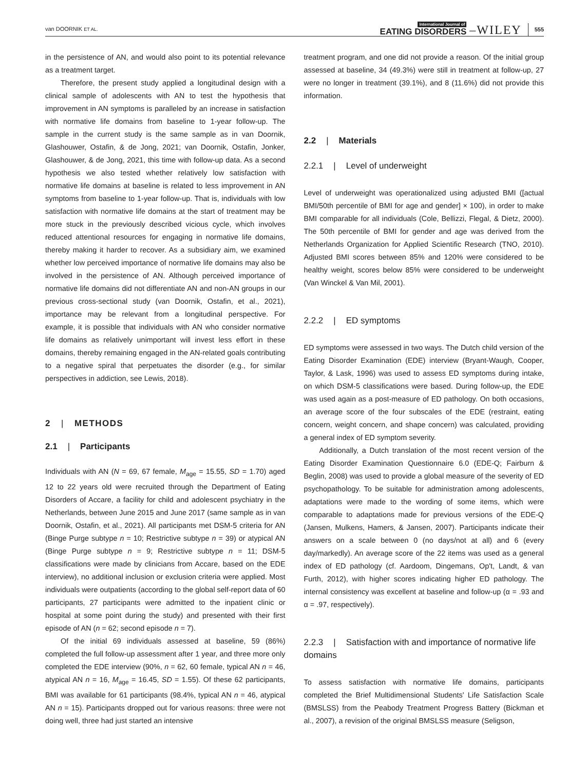van DOORNIK ET AL.
International Journal of
EATING DISORDERS
–WILEY 555
in the persistence of AN, and would also point to its potential relevance as a treatment target.
Therefore, the present study applied a longitudinal design with a clinical sample of adolescents with AN to test the hypothesis that improvement in AN symptoms is paralleled by an increase in satisfaction with normative life domains from baseline to 1-year follow-up. The sample in the current study is the same sample as in van Doornik, Glashouwer, Ostafin, & de Jong, 2021; van Doornik, Ostafin, Jonker, Glashouwer, & de Jong, 2021, this time with follow-up data. As a second hypothesis we also tested whether relatively low satisfaction with normative life domains at baseline is related to less improvement in AN symptoms from baseline to 1-year follow-up. That is, individuals with low satisfaction with normative life domains at the start of treatment may be more stuck in the previously described vicious cycle, which involves reduced attentional resources for engaging in normative life domains, thereby making it harder to recover. As a subsidiary aim, we examined whether low perceived importance of normative life domains may also be involved in the persistence of AN. Although perceived importance of normative life domains did not differentiate AN and non-AN groups in our previous cross-sectional study (van Doornik, Ostafin, et al., 2021), importance may be relevant from a longitudinal perspective. For example, it is possible that individuals with AN who consider normative life domains as relatively unimportant will invest less effort in these domains, thereby remaining engaged in the AN-related goals contributing to a negative spiral that perpetuates the disorder (e.g., for similar perspectives in addiction, see Lewis, 2018).
2 | METHODS
2.1 | Participants
Individuals with AN (N = 69, 67 female, M<sub>age</sub> = 15.55, SD = 1.70) aged 12 to 22 years old were recruited through the Department of Eating Disorders of Accare, a facility for child and adolescent psychiatry in the Netherlands, between June 2015 and June 2017 (same sample as in van Doornik, Ostafin, et al., 2021). All participants met DSM-5 criteria for AN (Binge Purge subtype n = 10; Restrictive subtype n = 39) or atypical AN (Binge Purge subtype n = 9; Restrictive subtype n = 11; DSM-5 classifications were made by clinicians from Accare, based on the EDE interview), no additional inclusion or exclusion criteria were applied. Most individuals were outpatients (according to the global self-report data of 60 participants, 27 participants were admitted to the inpatient clinic or hospital at some point during the study) and presented with their first episode of AN (n = 62; second episode n = 7).
Of the initial 69 individuals assessed at baseline, 59 (86%) completed the full follow-up assessment after 1 year, and three more only completed the EDE interview (90%, n = 62, 60 female, typical AN n = 46, atypical AN n = 16, M<sub>age</sub> = 16.45, SD = 1.55). Of these 62 participants, BMI was available for 61 participants (98.4%, typical AN n = 46, atypical AN n = 15). Participants dropped out for various reasons: three were not doing well, three had just started an intensive
treatment program, and one did not provide a reason. Of the initial group assessed at baseline, 34 (49.3%) were still in treatment at follow-up, 27 were no longer in treatment (39.1%), and 8 (11.6%) did not provide this information.
2.2 | Materials
2.2.1 | Level of underweight
Level of underweight was operationalized using adjusted BMI ([actual BMI/50th percentile of BMI for age and gender] × 100), in order to make BMI comparable for all individuals (Cole, Bellizzi, Flegal, & Dietz, 2000). The 50th percentile of BMI for gender and age was derived from the Netherlands Organization for Applied Scientific Research (TNO, 2010). Adjusted BMI scores between 85% and 120% were considered to be healthy weight, scores below 85% were considered to be underweight (Van Winckel & Van Mil, 2001).
2.2.2 | ED symptoms
ED symptoms were assessed in two ways. The Dutch child version of the Eating Disorder Examination (EDE) interview (Bryant-Waugh, Cooper, Taylor, & Lask, 1996) was used to assess ED symptoms during intake, on which DSM-5 classifications were based. During follow-up, the EDE was used again as a post-measure of ED pathology. On both occasions, an average score of the four subscales of the EDE (restraint, eating concern, weight concern, and shape concern) was calculated, providing a general index of ED symptom severity.
Additionally, a Dutch translation of the most recent version of the Eating Disorder Examination Questionnaire 6.0 (EDE-Q; Fairburn & Beglin, 2008) was used to provide a global measure of the severity of ED psychopathology. To be suitable for administration among adolescents, adaptations were made to the wording of some items, which were comparable to adaptations made for previous versions of the EDE-Q (Jansen, Mulkens, Hamers, & Jansen, 2007). Participants indicate their answers on a scale between 0 (no days/not at all) and 6 (every day/markedly). An average score of the 22 items was used as a general index of ED pathology (cf. Aardoom, Dingemans, Op't, Landt, & van Furth, 2012), with higher scores indicating higher ED pathology. The internal consistency was excellent at baseline and follow-up (α = .93 and α = .97, respectively).
2.2.3 | Satisfaction with and importance of normative life domains
To assess satisfaction with normative life domains, participants completed the Brief Multidimensional Students' Life Satisfaction Scale (BMSLSS) from the Peabody Treatment Progress Battery (Bickman et al., 2007), a revision of the original BMSLSS measure (Seligson,